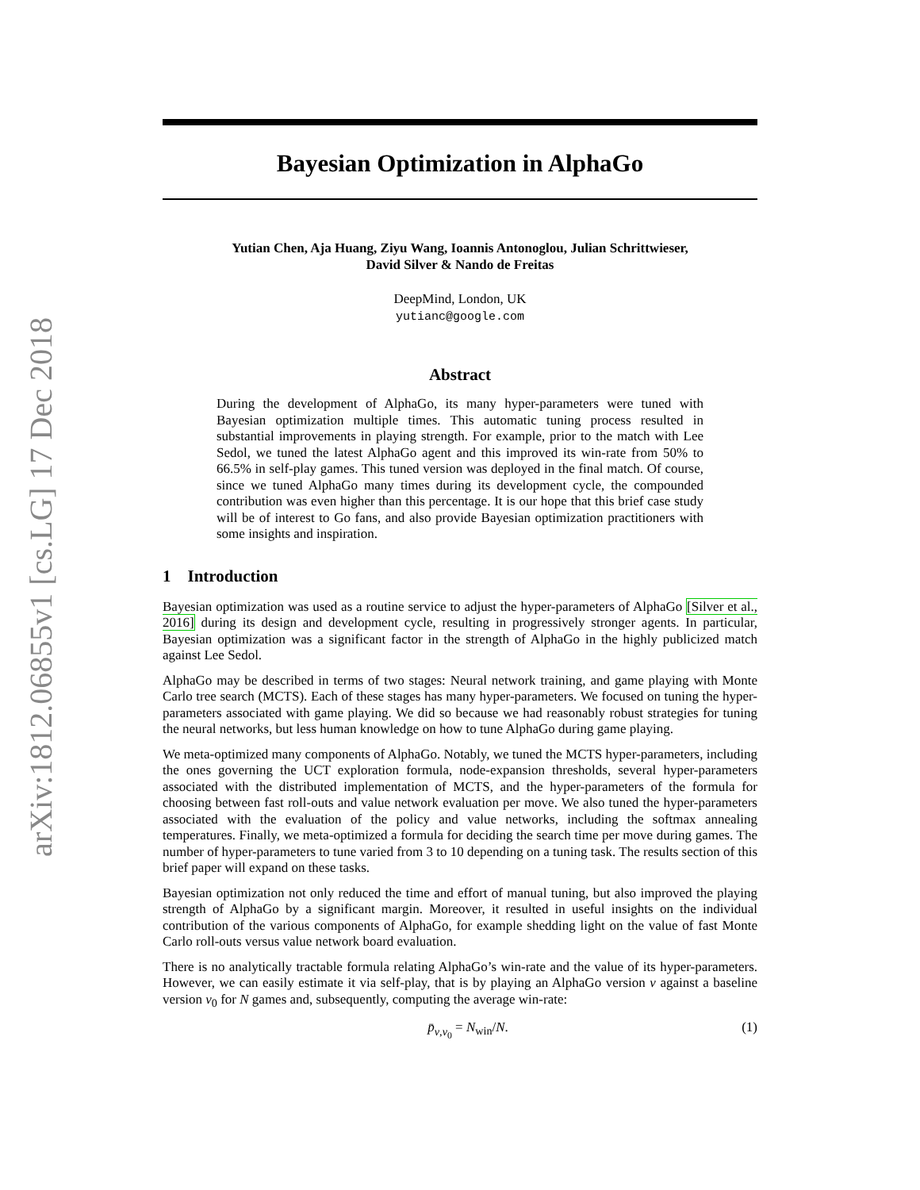arXiv:1812.06855v1 [cs.LG] 17 Dec 2018
Bayesian Optimization in AlphaGo
Yutian Chen, Aja Huang, Ziyu Wang, Ioannis Antonoglou, Julian Schrittwieser,
David Silver & Nando de Freitas
DeepMind, London, UK
yutianc@google.com
Abstract
During the development of AlphaGo, its many hyper-parameters were tuned with Bayesian optimization multiple times. This automatic tuning process resulted in substantial improvements in playing strength. For example, prior to the match with Lee Sedol, we tuned the latest AlphaGo agent and this improved its win-rate from 50% to 66.5% in self-play games. This tuned version was deployed in the final match. Of course, since we tuned AlphaGo many times during its development cycle, the compounded contribution was even higher than this percentage. It is our hope that this brief case study will be of interest to Go fans, and also provide Bayesian optimization practitioners with some insights and inspiration.
1 Introduction
Bayesian optimization was used as a routine service to adjust the hyper-parameters of AlphaGo [Silver et al., 2016] during its design and development cycle, resulting in progressively stronger agents. In particular, Bayesian optimization was a significant factor in the strength of AlphaGo in the highly publicized match against Lee Sedol.
AlphaGo may be described in terms of two stages: Neural network training, and game playing with Monte Carlo tree search (MCTS). Each of these stages has many hyper-parameters. We focused on tuning the hyper-parameters associated with game playing. We did so because we had reasonably robust strategies for tuning the neural networks, but less human knowledge on how to tune AlphaGo during game playing.
We meta-optimized many components of AlphaGo. Notably, we tuned the MCTS hyper-parameters, including the ones governing the UCT exploration formula, node-expansion thresholds, several hyper-parameters associated with the distributed implementation of MCTS, and the hyper-parameters of the formula for choosing between fast roll-outs and value network evaluation per move. We also tuned the hyper-parameters associated with the evaluation of the policy and value networks, including the softmax annealing temperatures. Finally, we meta-optimized a formula for deciding the search time per move during games. The number of hyper-parameters to tune varied from 3 to 10 depending on a tuning task. The results section of this brief paper will expand on these tasks.
Bayesian optimization not only reduced the time and effort of manual tuning, but also improved the playing strength of AlphaGo by a significant margin. Moreover, it resulted in useful insights on the individual contribution of the various components of AlphaGo, for example shedding light on the value of fast Monte Carlo roll-outs versus value network board evaluation.
There is no analytically tractable formula relating AlphaGo’s win-rate and the value of its hyper-parameters. However, we can easily estimate it via self-play, that is by playing an AlphaGo version v against a baseline version v<sub>0</sub> for N games and, subsequently, computing the average win-rate:
p̄<sub>v,v<sub>0</sub></sub> = N<sub>win</sub>/N. (1)